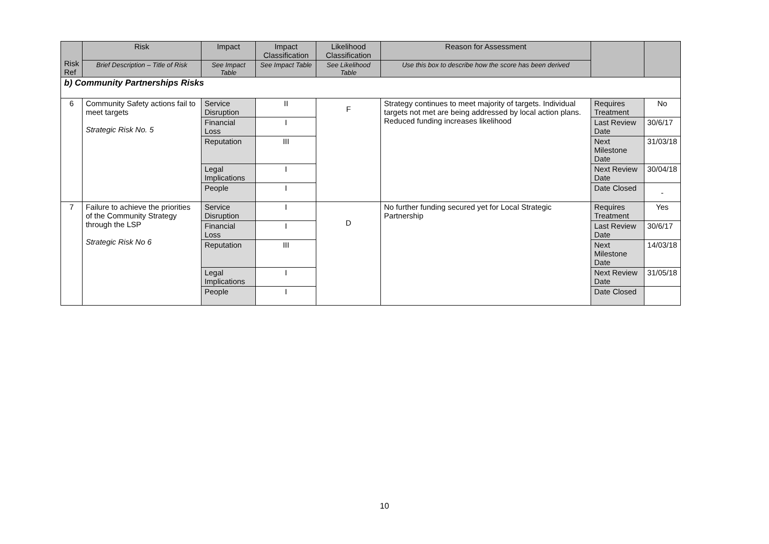| Risk Ref | Risk | Impact | Impact Classification | Likelihood Classification | Reason for Assessment | | |
| --- | --- | --- | --- | --- | --- | --- | --- |
| | Brief Description – Title of Risk | See Impact Table | See Impact Table | See Likelihood Table | Use this box to describe how the score has been derived | | |
| b) Community Partnerships Risks | | | | | | | |
| 6 | Community Safety actions fail to meet targets Strategic Risk No. 5 | Service Disruption | II | F | Strategy continues to meet majority of targets. Individual targets not met are being addressed by local action plans. Reduced funding increases likelihood | Requires Treatment | No |
| | | Financial Loss | I | | | Last Review Date | 30/6/17 |
| | | Reputation | III | | | Next Milestone Date | 31/03/18 |
| | | Legal Implications | I | | | Next Review Date | 30/04/18 |
| | | People | I | | | Date Closed | - |
| 7 | Failure to achieve the priorities of the Community Strategy through the LSP Strategic Risk No 6 | Service Disruption | I | D | No further funding secured yet for Local Strategic Partnership | Requires Treatment | Yes |
| | | Financial Loss | I | | | Last Review Date | 30/6/17 |
| | | Reputation | III | | | Next Milestone Date | 14/03/18 |
| | | Legal Implications | I | | | Next Review Date | 31/05/18 |
| | | People | I | | | Date Closed | |
10